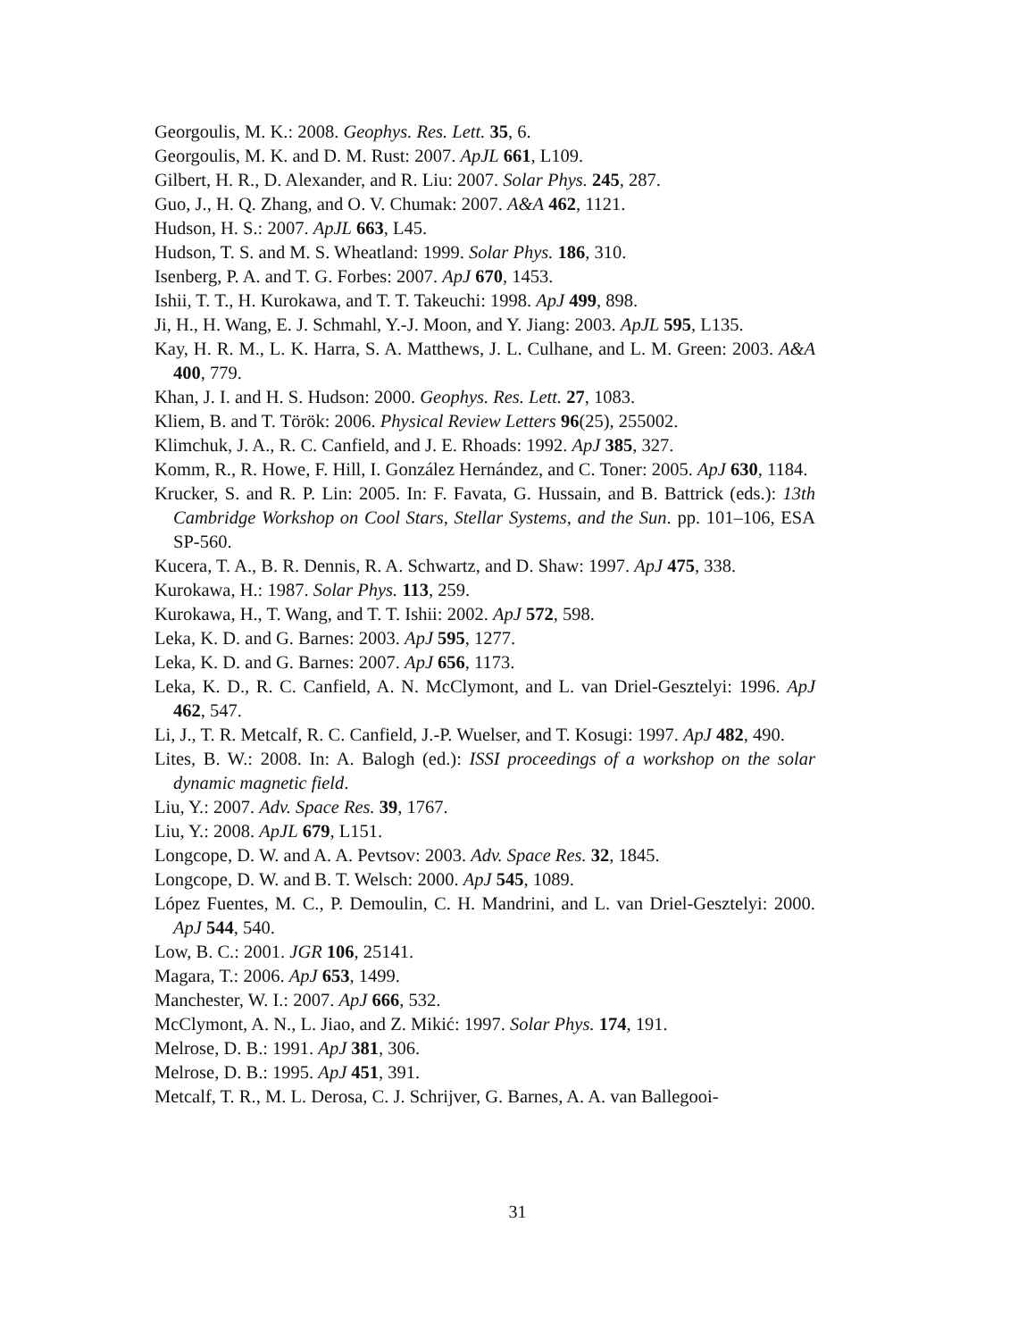Georgoulis, M. K.: 2008. Geophys. Res. Lett. 35, 6.
Georgoulis, M. K. and D. M. Rust: 2007. ApJL 661, L109.
Gilbert, H. R., D. Alexander, and R. Liu: 2007. Solar Phys. 245, 287.
Guo, J., H. Q. Zhang, and O. V. Chumak: 2007. A&A 462, 1121.
Hudson, H. S.: 2007. ApJL 663, L45.
Hudson, T. S. and M. S. Wheatland: 1999. Solar Phys. 186, 310.
Isenberg, P. A. and T. G. Forbes: 2007. ApJ 670, 1453.
Ishii, T. T., H. Kurokawa, and T. T. Takeuchi: 1998. ApJ 499, 898.
Ji, H., H. Wang, E. J. Schmahl, Y.-J. Moon, and Y. Jiang: 2003. ApJL 595, L135.
Kay, H. R. M., L. K. Harra, S. A. Matthews, J. L. Culhane, and L. M. Green: 2003. A&A 400, 779.
Khan, J. I. and H. S. Hudson: 2000. Geophys. Res. Lett. 27, 1083.
Kliem, B. and T. Török: 2006. Physical Review Letters 96(25), 255002.
Klimchuk, J. A., R. C. Canfield, and J. E. Rhoads: 1992. ApJ 385, 327.
Komm, R., R. Howe, F. Hill, I. González Hernández, and C. Toner: 2005. ApJ 630, 1184.
Krucker, S. and R. P. Lin: 2005. In: F. Favata, G. Hussain, and B. Battrick (eds.): 13th Cambridge Workshop on Cool Stars, Stellar Systems, and the Sun. pp. 101–106, ESA SP-560.
Kucera, T. A., B. R. Dennis, R. A. Schwartz, and D. Shaw: 1997. ApJ 475, 338.
Kurokawa, H.: 1987. Solar Phys. 113, 259.
Kurokawa, H., T. Wang, and T. T. Ishii: 2002. ApJ 572, 598.
Leka, K. D. and G. Barnes: 2003. ApJ 595, 1277.
Leka, K. D. and G. Barnes: 2007. ApJ 656, 1173.
Leka, K. D., R. C. Canfield, A. N. McClymont, and L. van Driel-Gesztelyi: 1996. ApJ 462, 547.
Li, J., T. R. Metcalf, R. C. Canfield, J.-P. Wuelser, and T. Kosugi: 1997. ApJ 482, 490.
Lites, B. W.: 2008. In: A. Balogh (ed.): ISSI proceedings of a workshop on the solar dynamic magnetic field.
Liu, Y.: 2007. Adv. Space Res. 39, 1767.
Liu, Y.: 2008. ApJL 679, L151.
Longcope, D. W. and A. A. Pevtsov: 2003. Adv. Space Res. 32, 1845.
Longcope, D. W. and B. T. Welsch: 2000. ApJ 545, 1089.
López Fuentes, M. C., P. Demoulin, C. H. Mandrini, and L. van Driel-Gesztelyi: 2000. ApJ 544, 540.
Low, B. C.: 2001. JGR 106, 25141.
Magara, T.: 2006. ApJ 653, 1499.
Manchester, W. I.: 2007. ApJ 666, 532.
McClymont, A. N., L. Jiao, and Z. Mikić: 1997. Solar Phys. 174, 191.
Melrose, D. B.: 1991. ApJ 381, 306.
Melrose, D. B.: 1995. ApJ 451, 391.
Metcalf, T. R., M. L. Derosa, C. J. Schrijver, G. Barnes, A. A. van Ballegooi-
31